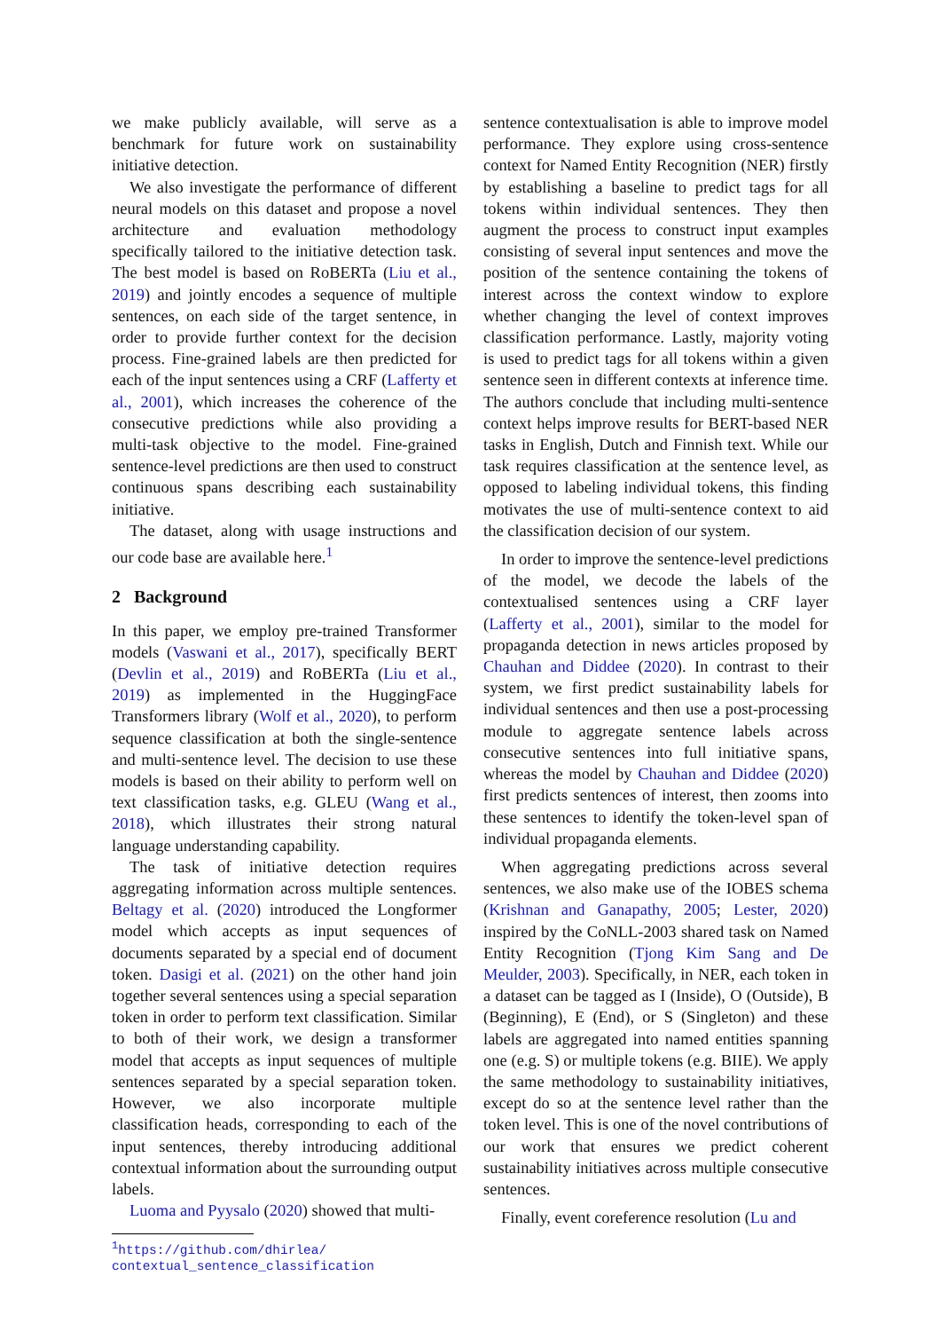we make publicly available, will serve as a benchmark for future work on sustainability initiative detection.
We also investigate the performance of different neural models on this dataset and propose a novel architecture and evaluation methodology specifically tailored to the initiative detection task. The best model is based on RoBERTa (Liu et al., 2019) and jointly encodes a sequence of multiple sentences, on each side of the target sentence, in order to provide further context for the decision process. Fine-grained labels are then predicted for each of the input sentences using a CRF (Lafferty et al., 2001), which increases the coherence of the consecutive predictions while also providing a multi-task objective to the model. Fine-grained sentence-level predictions are then used to construct continuous spans describing each sustainability initiative.
The dataset, along with usage instructions and our code base are available here.<sup>1</sup>
2 Background
In this paper, we employ pre-trained Transformer models (Vaswani et al., 2017), specifically BERT (Devlin et al., 2019) and RoBERTa (Liu et al., 2019) as implemented in the HuggingFace Transformers library (Wolf et al., 2020), to perform sequence classification at both the single-sentence and multi-sentence level. The decision to use these models is based on their ability to perform well on text classification tasks, e.g. GLEU (Wang et al., 2018), which illustrates their strong natural language understanding capability.
The task of initiative detection requires aggregating information across multiple sentences. Beltagy et al. (2020) introduced the Longformer model which accepts as input sequences of documents separated by a special end of document token. Dasigi et al. (2021) on the other hand join together several sentences using a special separation token in order to perform text classification. Similar to both of their work, we design a transformer model that accepts as input sequences of multiple sentences separated by a special separation token. However, we also incorporate multiple classification heads, corresponding to each of the input sentences, thereby introducing additional contextual information about the surrounding output labels.
Luoma and Pyysalo (2020) showed that multi-
<sup>1</sup> https://github.com/dhirlea/
contextual_sentence_classification
sentence contextualisation is able to improve model performance. They explore using cross-sentence context for Named Entity Recognition (NER) firstly by establishing a baseline to predict tags for all tokens within individual sentences. They then augment the process to construct input examples consisting of several input sentences and move the position of the sentence containing the tokens of interest across the context window to explore whether changing the level of context improves classification performance. Lastly, majority voting is used to predict tags for all tokens within a given sentence seen in different contexts at inference time. The authors conclude that including multi-sentence context helps improve results for BERT-based NER tasks in English, Dutch and Finnish text. While our task requires classification at the sentence level, as opposed to labeling individual tokens, this finding motivates the use of multi-sentence context to aid the classification decision of our system.
In order to improve the sentence-level predictions of the model, we decode the labels of the contextualised sentences using a CRF layer (Lafferty et al., 2001), similar to the model for propaganda detection in news articles proposed by Chauhan and Diddee (2020). In contrast to their system, we first predict sustainability labels for individual sentences and then use a post-processing module to aggregate sentence labels across consecutive sentences into full initiative spans, whereas the model by Chauhan and Diddee (2020) first predicts sentences of interest, then zooms into these sentences to identify the token-level span of individual propaganda elements.
When aggregating predictions across several sentences, we also make use of the IOBES schema (Krishnan and Ganapathy, 2005; Lester, 2020) inspired by the CoNLL-2003 shared task on Named Entity Recognition (Tjong Kim Sang and De Meulder, 2003). Specifically, in NER, each token in a dataset can be tagged as I (Inside), O (Outside), B (Beginning), E (End), or S (Singleton) and these labels are aggregated into named entities spanning one (e.g. S) or multiple tokens (e.g. BIIE). We apply the same methodology to sustainability initiatives, except do so at the sentence level rather than the token level. This is one of the novel contributions of our work that ensures we predict coherent sustainability initiatives across multiple consecutive sentences.
Finally, event coreference resolution (Lu and